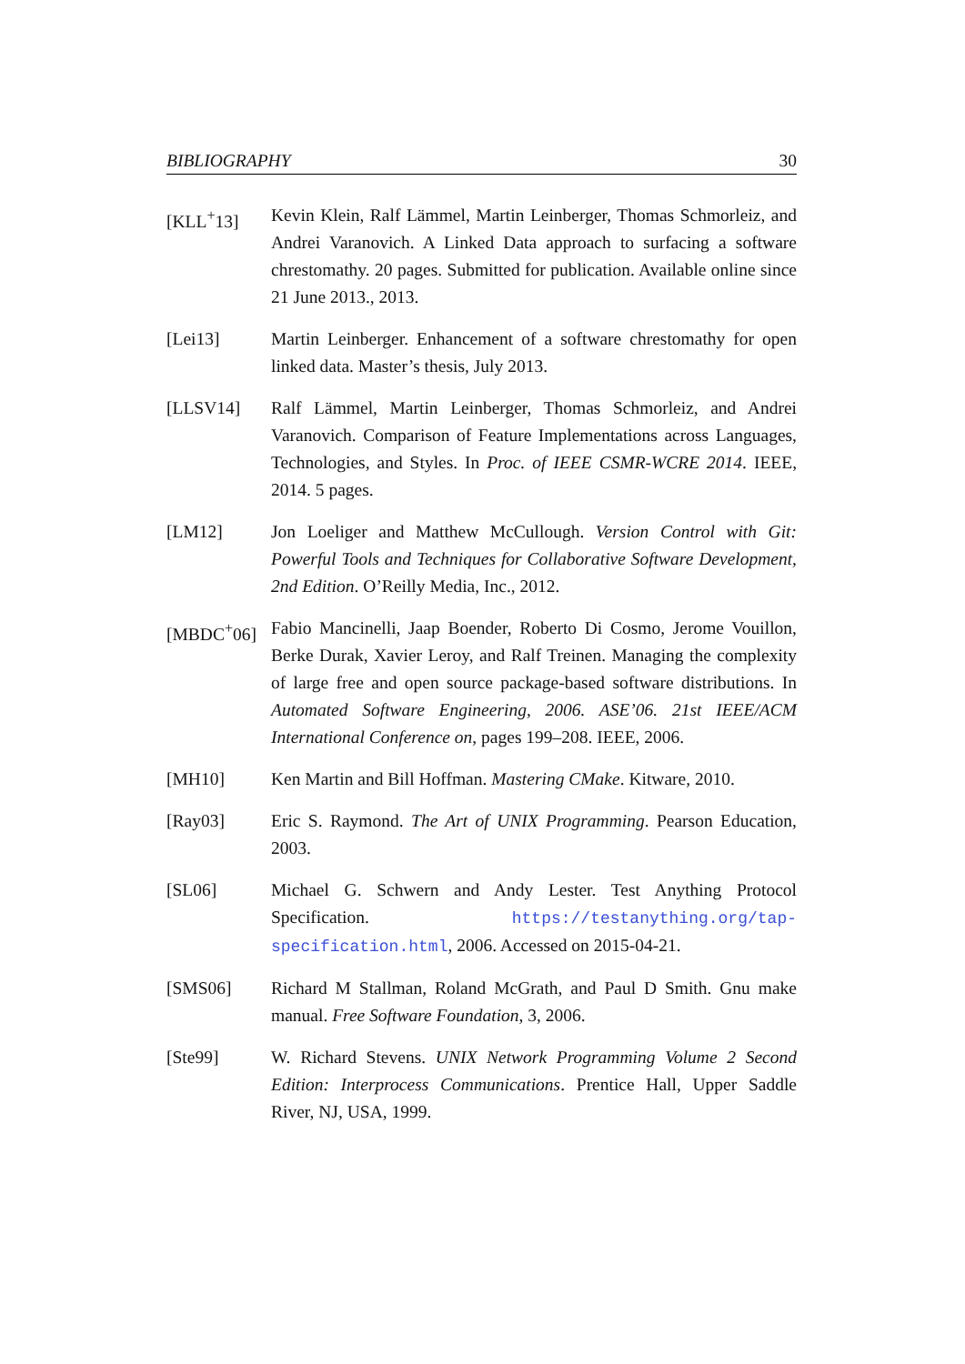BIBLIOGRAPHY 30
[KLL<sup>+</sup>13] Kevin Klein, Ralf Lämmel, Martin Leinberger, Thomas Schmorleiz, and Andrei Varanovich. A Linked Data approach to surfacing a software chrestomathy. 20 pages. Submitted for publication. Available online since 21 June 2013., 2013.
[Lei13] Martin Leinberger. Enhancement of a software chrestomathy for open linked data. Master’s thesis, July 2013.
[LLSV14] Ralf Lämmel, Martin Leinberger, Thomas Schmorleiz, and Andrei Varanovich. Comparison of Feature Implementations across Languages, Technologies, and Styles. In Proc. of IEEE CSMR-WCRE 2014. IEEE, 2014. 5 pages.
[LM12] Jon Loeliger and Matthew McCullough. Version Control with Git: Powerful Tools and Techniques for Collaborative Software Development, 2nd Edition. O’Reilly Media, Inc., 2012.
[MBDC<sup>+</sup>06] Fabio Mancinelli, Jaap Boender, Roberto Di Cosmo, Jerome Vouillon, Berke Durak, Xavier Leroy, and Ralf Treinen. Managing the complexity of large free and open source package-based software distributions. In Automated Software Engineering, 2006. ASE’06. 21st IEEE/ACM International Conference on, pages 199–208. IEEE, 2006.
[MH10] Ken Martin and Bill Hoffman. Mastering CMake. Kitware, 2010.
[Ray03] Eric S. Raymond. The Art of UNIX Programming. Pearson Education, 2003.
[SL06] Michael G. Schwern and Andy Lester. Test Anything Protocol Specification. https://testanything.org/tap-specification.html, 2006. Accessed on 2015-04-21.
[SMS06] Richard M Stallman, Roland McGrath, and Paul D Smith. Gnu make manual. Free Software Foundation, 3, 2006.
[Ste99] W. Richard Stevens. UNIX Network Programming Volume 2 Second Edition: Interprocess Communications. Prentice Hall, Upper Saddle River, NJ, USA, 1999.